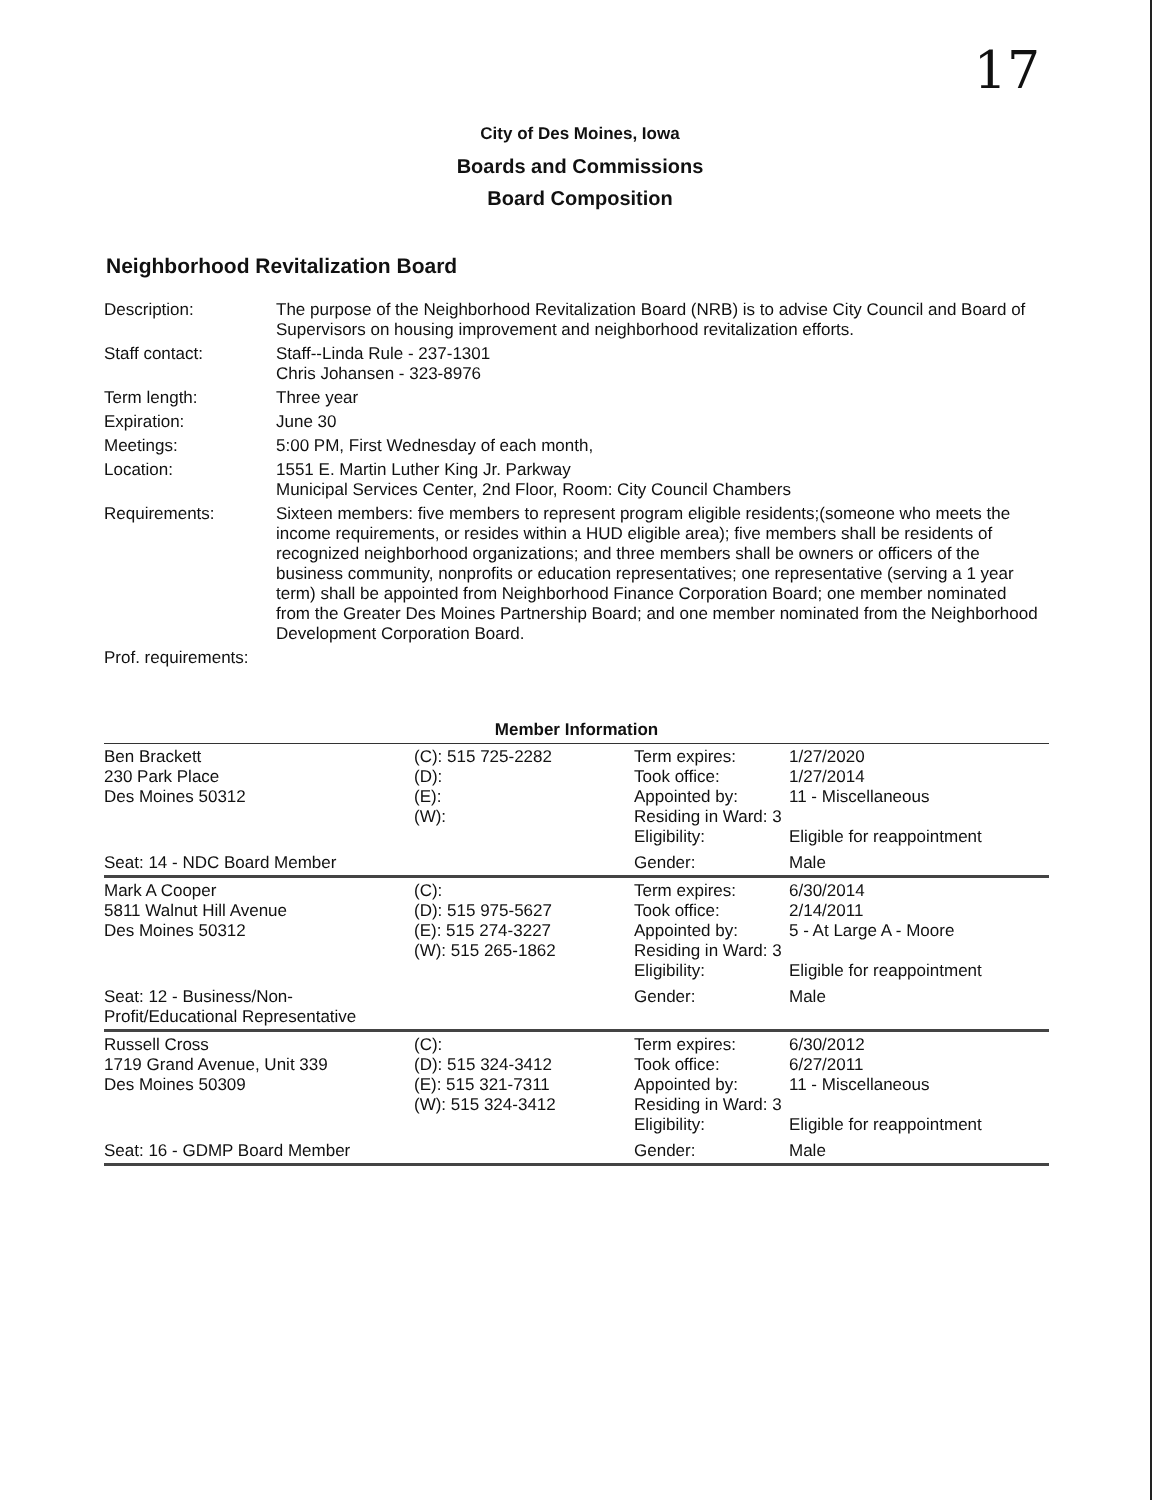17
City of Des Moines, Iowa
Boards and Commissions
Board Composition
Neighborhood Revitalization Board
| Description: | The purpose of the Neighborhood Revitalization Board (NRB) is to advise City Council and Board of Supervisors on housing improvement and neighborhood revitalization efforts. |
| Staff contact: | Staff--Linda Rule - 237-1301 Chris Johansen - 323-8976 |
| Term length: | Three year |
| Expiration: | June 30 |
| Meetings: | 5:00 PM, First Wednesday of each month, |
| Location: | 1551 E. Martin Luther King Jr. Parkway Municipal Services Center, 2nd Floor, Room: City Council Chambers |
| Requirements: | Sixteen members: five members to represent program eligible residents;(someone who meets the income requirements, or resides within a HUD eligible area); five members shall be residents of recognized neighborhood organizations; and three members shall be owners or officers of the business community, nonprofits or education representatives; one representative (serving a 1 year term) shall be appointed from Neighborhood Finance Corporation Board; one member nominated from the Greater Des Moines Partnership Board; and one member nominated from the Neighborhood Development Corporation Board. |
| Prof. requirements: | |
Member Information
| Ben Brackett 230 Park Place Des Moines 50312 | (C): 515 725-2282 (D): (E): (W): | Term expires: Took office: Appointed by: Residing in Ward: 3 Eligibility: | 1/27/2020 1/27/2014 11 - Miscellaneous Eligible for reappointment |
| Seat: 14 - NDC Board Member | | Gender: | Male |
| Mark A Cooper 5811 Walnut Hill Avenue Des Moines 50312 | (C): (D): 515 975-5627 (E): 515 274-3227 (W): 515 265-1862 | Term expires: Took office: Appointed by: Residing in Ward: 3 Eligibility: | 6/30/2014 2/14/2011 5 - At Large A - Moore Eligible for reappointment |
| Seat: 12 - Business/Non-Profit/Educational Representative | | Gender: | Male |
| Russell Cross 1719 Grand Avenue, Unit 339 Des Moines 50309 | (C): (D): 515 324-3412 (E): 515 321-7311 (W): 515 324-3412 | Term expires: Took office: Appointed by: Residing in Ward: 3 Eligibility: | 6/30/2012 6/27/2011 11 - Miscellaneous Eligible for reappointment |
| Seat: 16 - GDMP Board Member | | Gender: | Male |